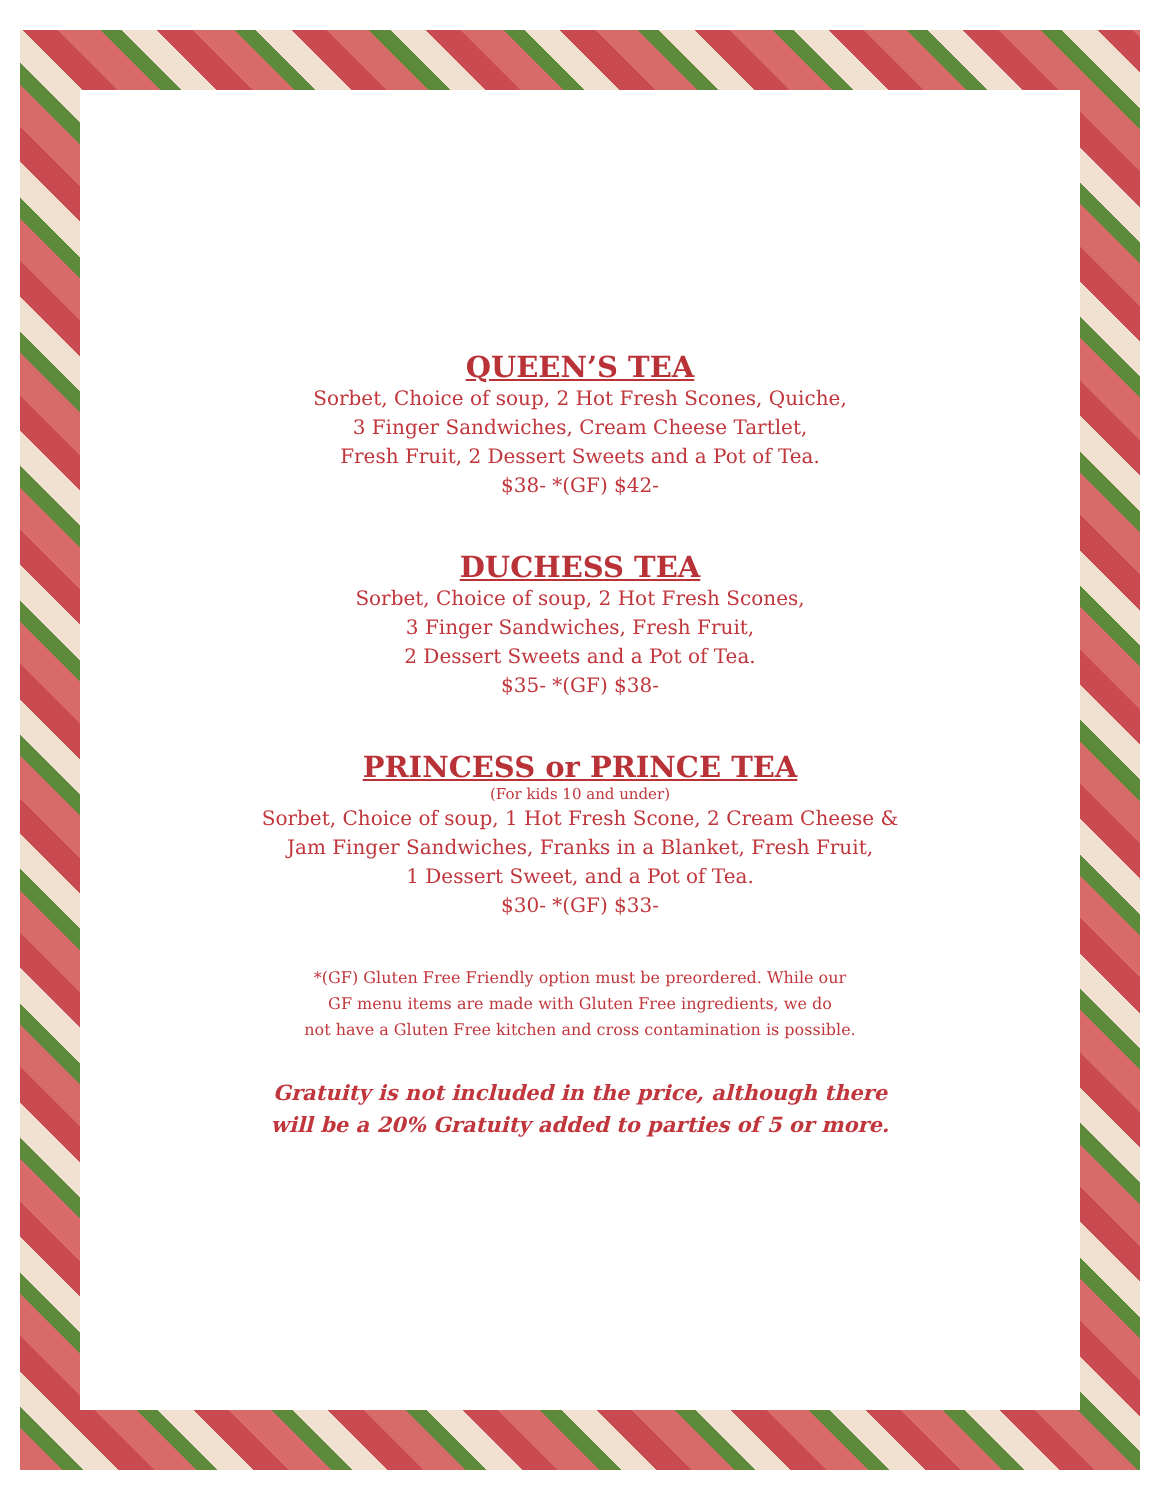QUEEN’S TEA
Sorbet, Choice of soup, 2 Hot Fresh Scones, Quiche,
3 Finger Sandwiches, Cream Cheese Tartlet,
Fresh Fruit, 2 Dessert Sweets and a Pot of Tea.
$38- *(GF) $42-
DUCHESS TEA
Sorbet, Choice of soup, 2 Hot Fresh Scones,
3 Finger Sandwiches, Fresh Fruit,
2 Dessert Sweets and a Pot of Tea.
$35- *(GF) $38-
PRINCESS or PRINCE TEA
(For kids 10 and under)
Sorbet, Choice of soup, 1 Hot Fresh Scone, 2 Cream Cheese &
Jam Finger Sandwiches, Franks in a Blanket, Fresh Fruit,
1 Dessert Sweet, and a Pot of Tea.
$30- *(GF) $33-
*(GF) Gluten Free Friendly option must be preordered. While our
GF menu items are made with Gluten Free ingredients, we do
not have a Gluten Free kitchen and cross contamination is possible.
Gratuity is not included in the price, although there
will be a 20% Gratuity added to parties of 5 or more.